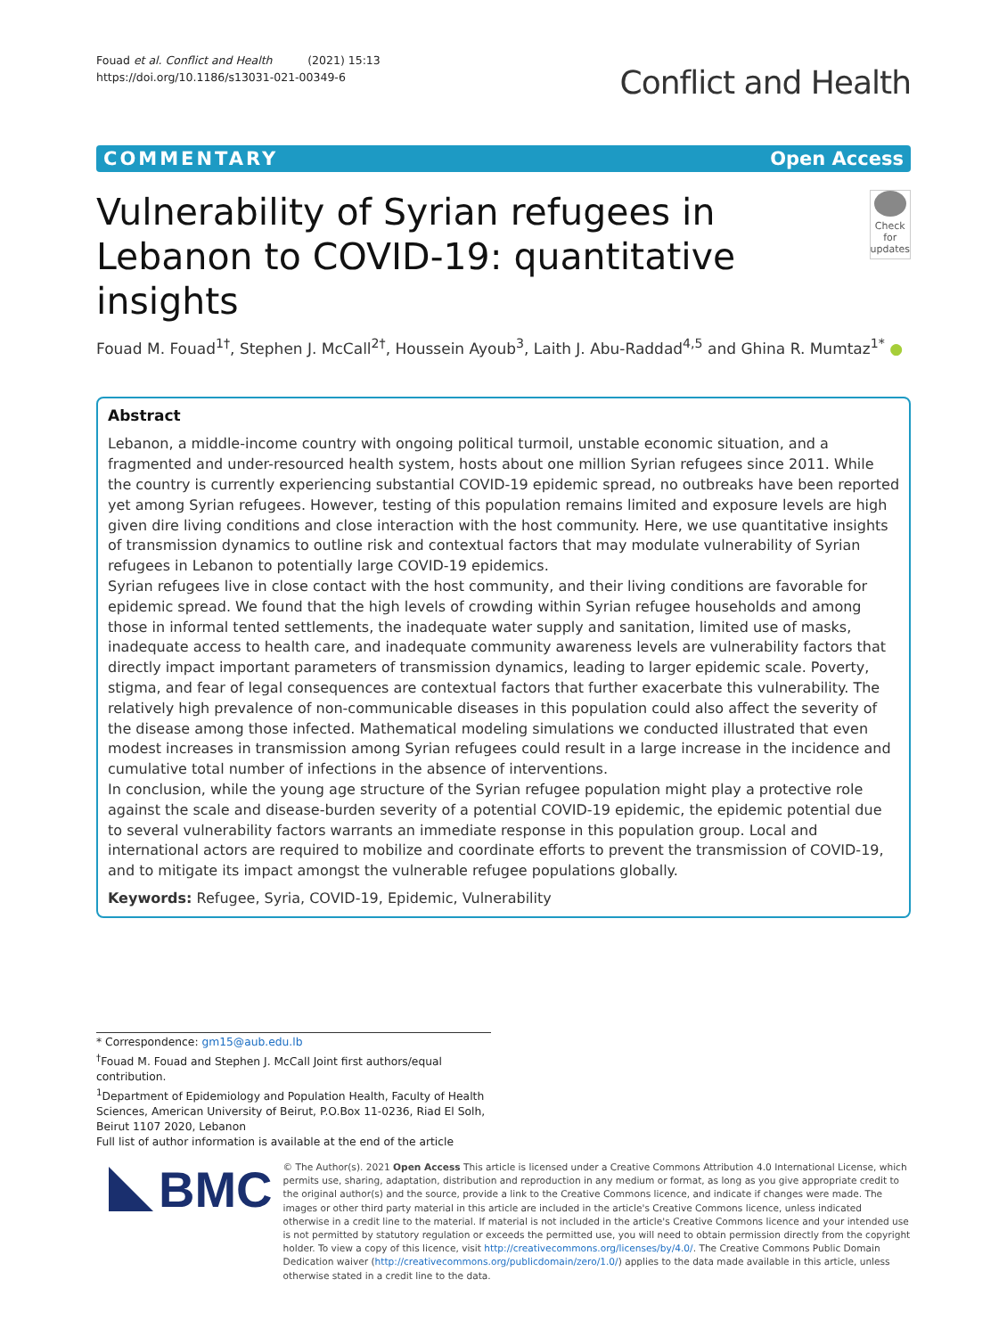Fouad et al. Conflict and Health (2021) 15:13
https://doi.org/10.1186/s13031-021-00349-6
Conflict and Health
COMMENTARY Open Access
Vulnerability of Syrian refugees in Lebanon to COVID-19: quantitative insights
Check for updates
Fouad M. Fouad<sup>1†</sup>, Stephen J. McCall<sup>2†</sup>, Houssein Ayoub<sup>3</sup>, Laith J. Abu-Raddad<sup>4,5</sup> and Ghina R. Mumtaz<sup>1*</sup> ●
Abstract
Lebanon, a middle-income country with ongoing political turmoil, unstable economic situation, and a fragmented and under-resourced health system, hosts about one million Syrian refugees since 2011. While the country is currently experiencing substantial COVID-19 epidemic spread, no outbreaks have been reported yet among Syrian refugees. However, testing of this population remains limited and exposure levels are high given dire living conditions and close interaction with the host community. Here, we use quantitative insights of transmission dynamics to outline risk and contextual factors that may modulate vulnerability of Syrian refugees in Lebanon to potentially large COVID-19 epidemics.
Syrian refugees live in close contact with the host community, and their living conditions are favorable for epidemic spread. We found that the high levels of crowding within Syrian refugee households and among those in informal tented settlements, the inadequate water supply and sanitation, limited use of masks, inadequate access to health care, and inadequate community awareness levels are vulnerability factors that directly impact important parameters of transmission dynamics, leading to larger epidemic scale. Poverty, stigma, and fear of legal consequences are contextual factors that further exacerbate this vulnerability. The relatively high prevalence of non-communicable diseases in this population could also affect the severity of the disease among those infected. Mathematical modeling simulations we conducted illustrated that even modest increases in transmission among Syrian refugees could result in a large increase in the incidence and cumulative total number of infections in the absence of interventions.
In conclusion, while the young age structure of the Syrian refugee population might play a protective role against the scale and disease-burden severity of a potential COVID-19 epidemic, the epidemic potential due to several vulnerability factors warrants an immediate response in this population group. Local and international actors are required to mobilize and coordinate efforts to prevent the transmission of COVID-19, and to mitigate its impact amongst the vulnerable refugee populations globally.
Keywords: Refugee, Syria, COVID-19, Epidemic, Vulnerability
* Correspondence: gm15@aub.edu.lb
<sup>†</sup> Fouad M. Fouad and Stephen J. McCall Joint first authors/equal contribution.
<sup>1</sup> Department of Epidemiology and Population Health, Faculty of Health Sciences, American University of Beirut, P.O.Box 11-0236, Riad El Solh, Beirut 1107 2020, Lebanon
Full list of author information is available at the end of the article
BMC
© The Author(s). 2021 Open Access This article is licensed under a Creative Commons Attribution 4.0 International License, which permits use, sharing, adaptation, distribution and reproduction in any medium or format, as long as you give appropriate credit to the original author(s) and the source, provide a link to the Creative Commons licence, and indicate if changes were made. The images or other third party material in this article are included in the article's Creative Commons licence, unless indicated otherwise in a credit line to the material. If material is not included in the article's Creative Commons licence and your intended use is not permitted by statutory regulation or exceeds the permitted use, you will need to obtain permission directly from the copyright holder. To view a copy of this licence, visit http://creativecommons.org/licenses/by/4.0/. The Creative Commons Public Domain Dedication waiver (http://creativecommons.org/publicdomain/zero/1.0/) applies to the data made available in this article, unless otherwise stated in a credit line to the data.